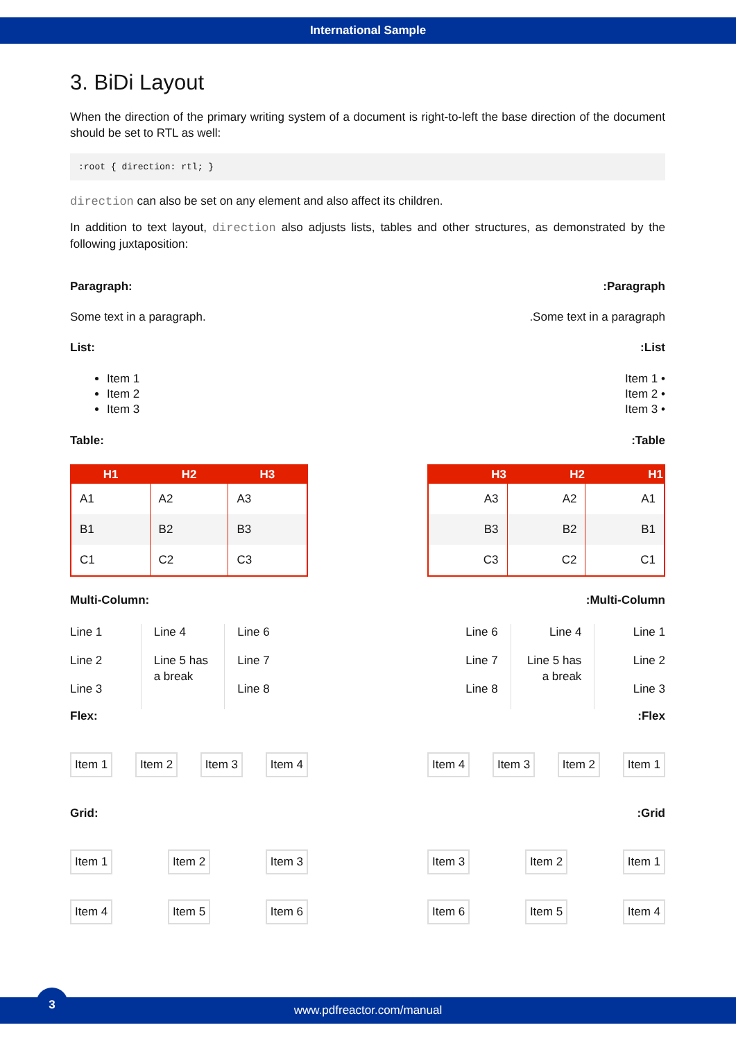International Sample
3. BiDi Layout
When the direction of the primary writing system of a document is right-to-left the base direction of the document should be set to RTL as well:
:root { direction: rtl; }
direction can also be set on any element and also affect its children.
In addition to text layout, direction also adjusts lists, tables and other structures, as demonstrated by the following juxtaposition:
Paragraph::Paragraph
Some text in a paragraph..Some text in a paragraph
List::List
Item 1
Item 2
Item 3
Item 1 •
Item 2 •
Item 3 •
Table::Table
| H1 | H2 | H3 |
| --- | --- | --- |
| A1 | A2 | A3 |
| B1 | B2 | B3 |
| C1 | C2 | C3 |
| H3 | H2 | H1 |
| --- | --- | --- |
| A3 | A2 | A1 |
| B3 | B2 | B1 |
| C3 | C2 | C1 |
Multi-Column::Multi-Column
Line 1
Line 2
Line 3
Line 4
Line 5 has a break
Line 6
Line 7
Line 8
Line 6
Line 7
Line 8
Line 4
Line 5 has a break
Line 1
Line 2
Line 3
Flex::Flex
Item 1 Item 2 Item 3 Item 4 Item 4 Item 3 Item 2 Item 1
Grid::Grid
Item 1 Item 2 Item 3 Item 3 Item 2 Item 1
Item 4 Item 5 Item 6 Item 6 Item 5 Item 4
3
www.pdfreactor.com/manual